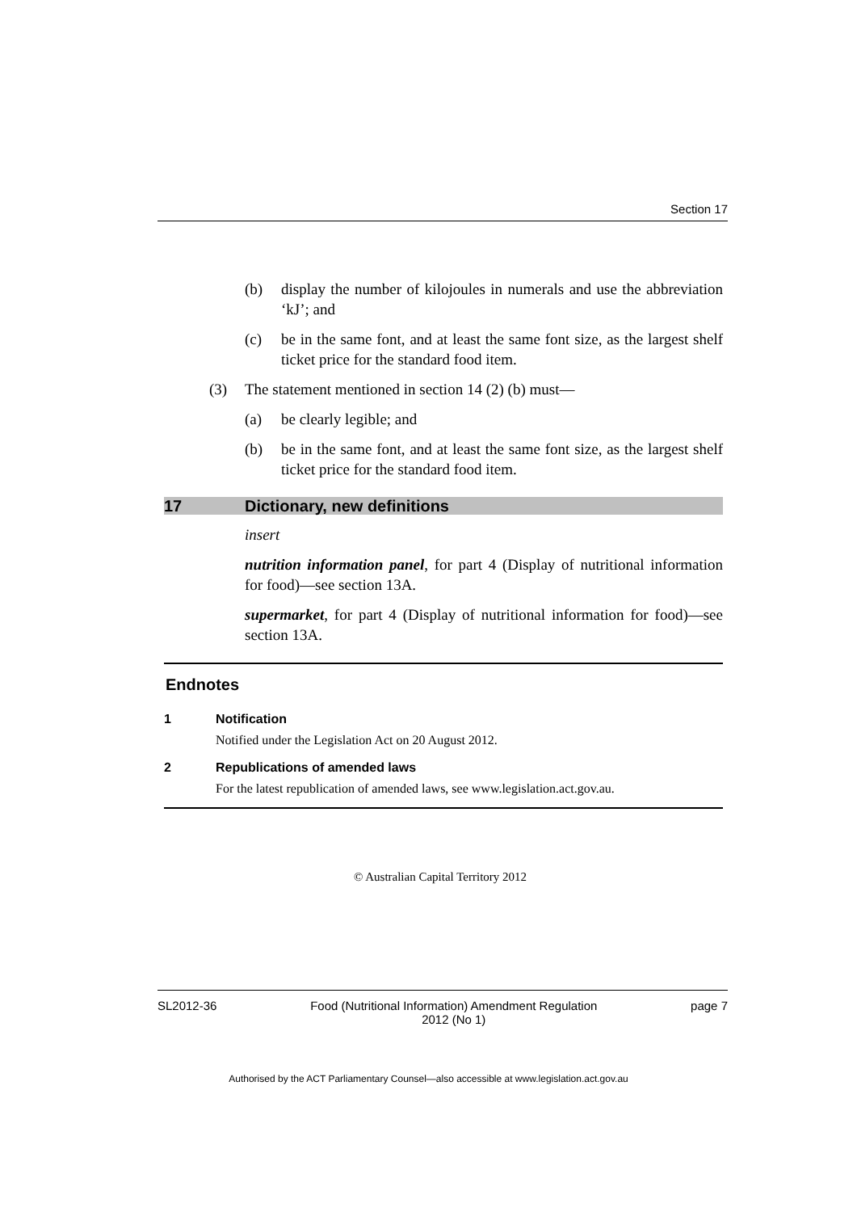Section 17
(b) display the number of kilojoules in numerals and use the abbreviation ‘kJ’; and
(c) be in the same font, and at least the same font size, as the largest shelf ticket price for the standard food item.
(3) The statement mentioned in section 14 (2) (b) must—
(a) be clearly legible; and
(b) be in the same font, and at least the same font size, as the largest shelf ticket price for the standard food item.
17 Dictionary, new definitions
insert
nutrition information panel, for part 4 (Display of nutritional information for food)—see section 13A.
supermarket, for part 4 (Display of nutritional information for food)—see section 13A.
Endnotes
1 Notification
Notified under the Legislation Act on 20 August 2012.
2 Republications of amended laws
For the latest republication of amended laws, see www.legislation.act.gov.au.
© Australian Capital Territory 2012
SL2012-36 Food (Nutritional Information) Amendment Regulation
2012 (No 1) page 7
Authorised by the ACT Parliamentary Counsel—also accessible at www.legislation.act.gov.au